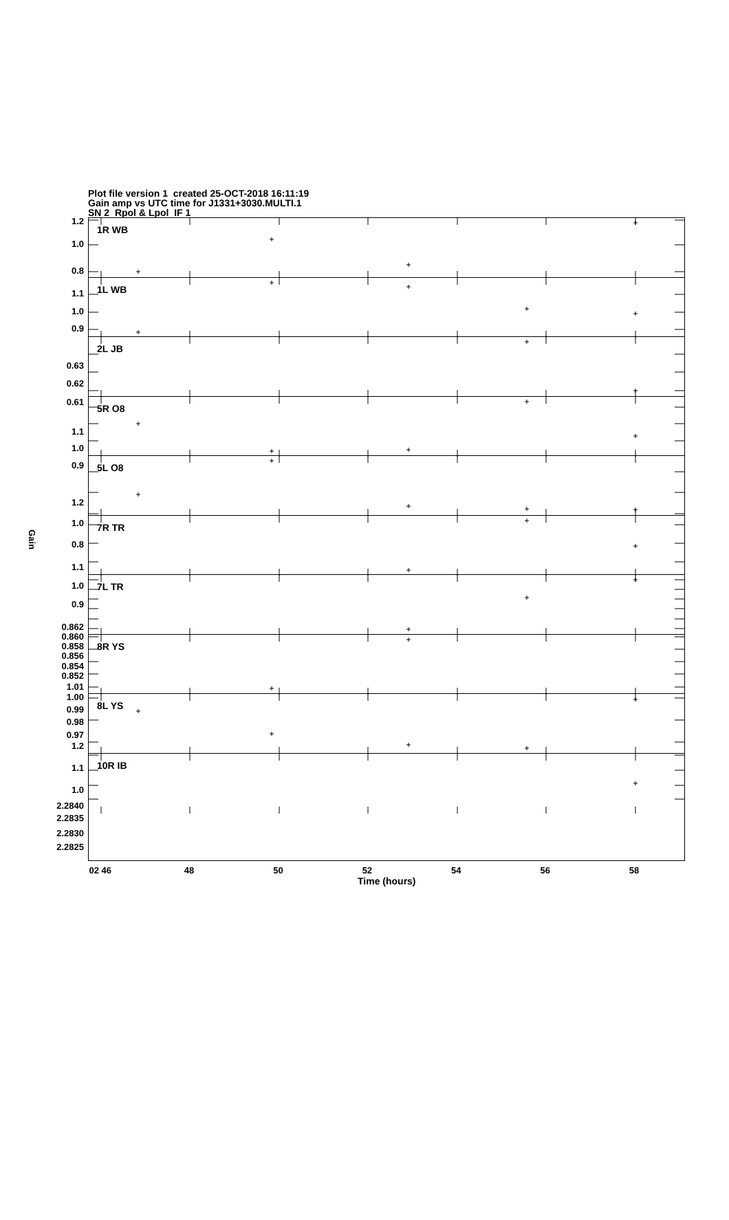Plot file version 1 created 25-OCT-2018 16:11:19
Gain amp vs UTC time for J1331+3030.MULTI.1
SN 2 Rpol & Lpol IF 1
Gain
1.2
1.0
0.8
1.1
1.0
0.9
0.63
0.62
0.61
1.1
1.0
0.9
1.2
1.0
0.8
1.1
1.0
0.9
0.862
0.860
0.858
0.856
0.854
0.852
1.01
1.00
0.99
0.98
0.97
1.2
1.1
1.0
2.2840
2.2835
2.2830
2.2825
1R WB
1L WB
2L JB
5R O8
5L O8
7R TR
7L TR
8R YS
8L YS
10R IB
02 46 48 50 52 54 56 58
Time (hours)